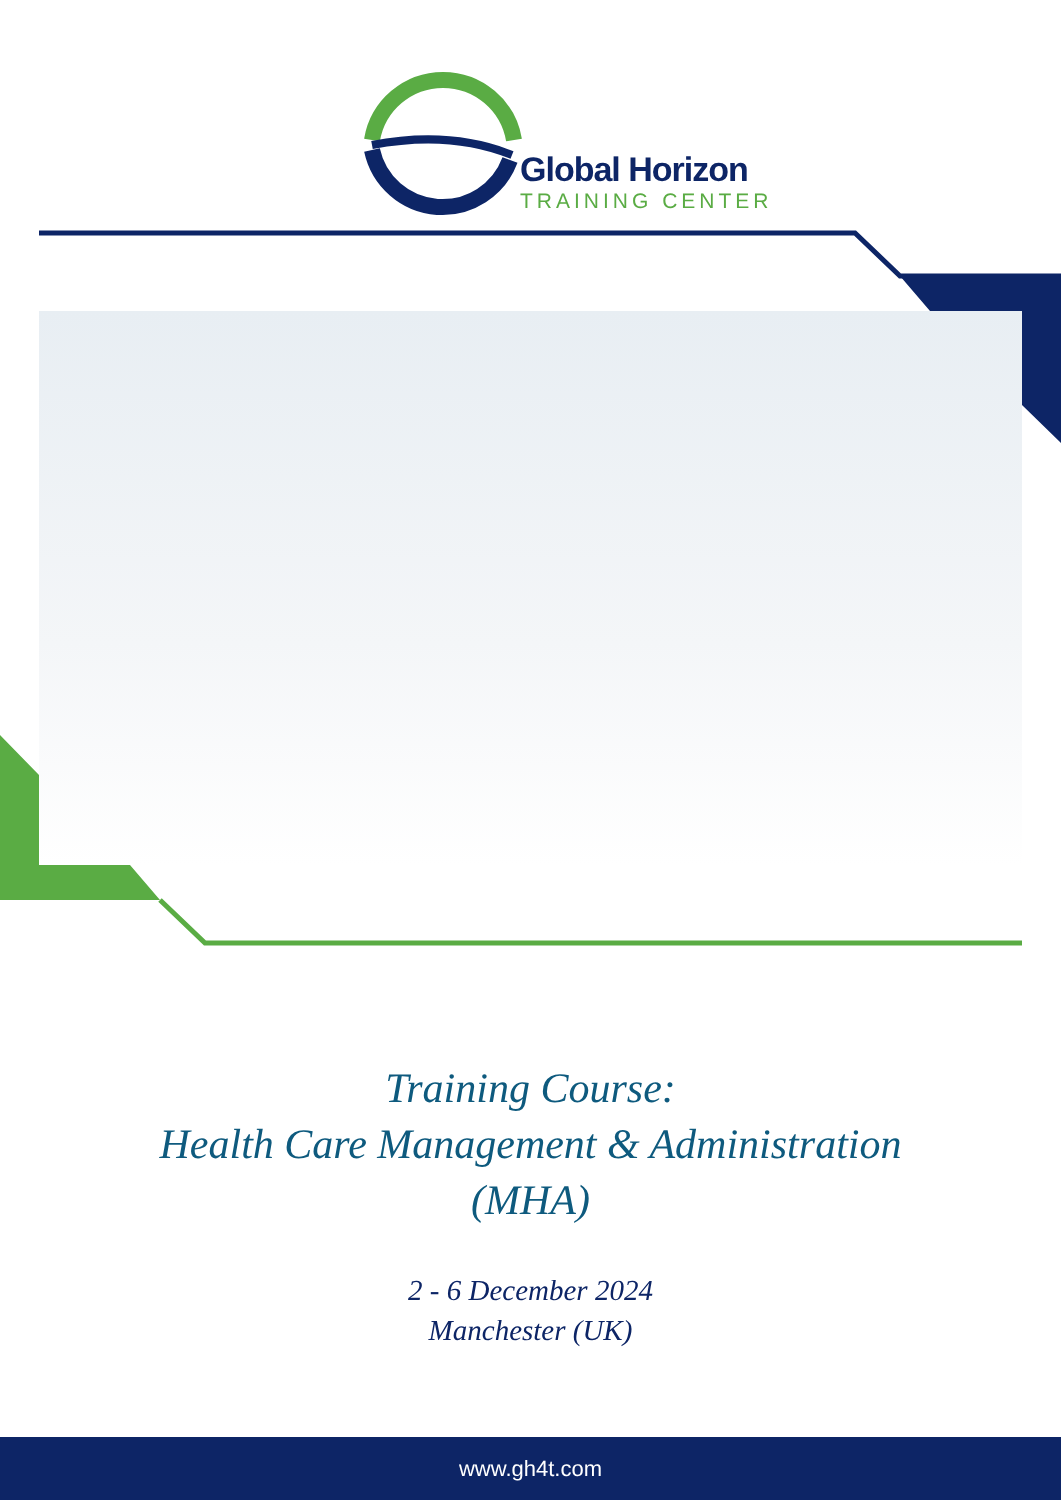Global Horizon
TRAINING CENTER
Training Course:
Health Care Management & Administration
(MHA)
2 - 6 December 2024
Manchester (UK)
www.gh4t.com